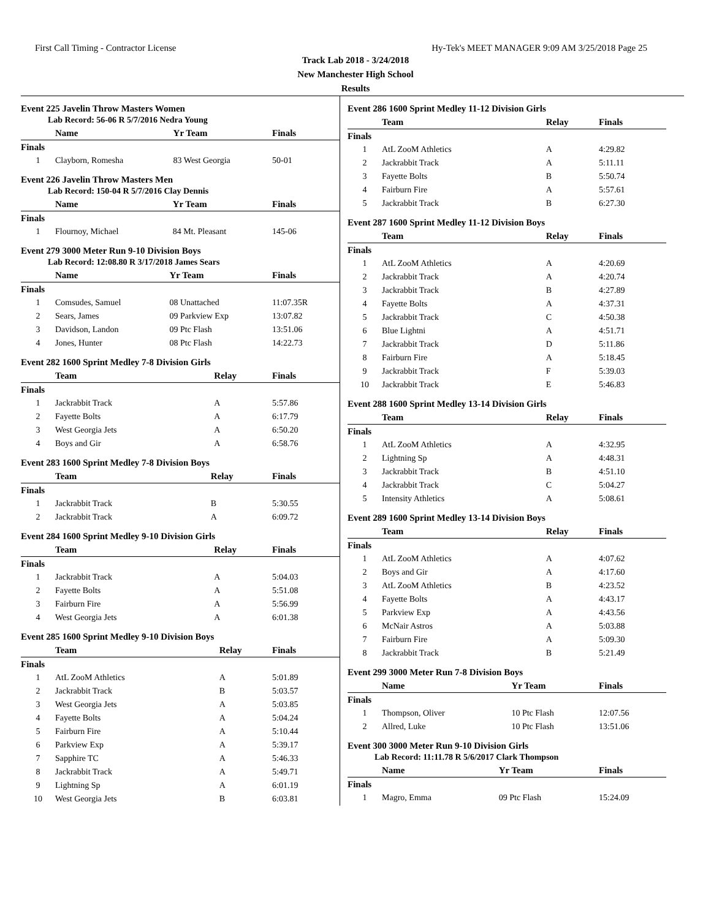First Call Timing - Contractor License Hy-Tek's MEET MANAGER 9:09 AM 3/25/2018 Page 25
Track Lab 2018 - 3/24/2018
New Manchester High School
Results
Event 225 Javelin Throw Masters Women
Lab Record: 56-06 R 5/7/2016 Nedra Young
| | Name | Yr Team | Finals |
| --- | --- | --- | --- |
| Finals | | | |
| 1 | Clayborn, Romesha | 83 West Georgia | 50-01 |
Event 226 Javelin Throw Masters Men
Lab Record: 150-04 R 5/7/2016 Clay Dennis
| | Name | Yr Team | Finals |
| --- | --- | --- | --- |
| Finals | | | |
| 1 | Flournoy, Michael | 84 Mt. Pleasant | 145-06 |
Event 279 3000 Meter Run 9-10 Division Boys
Lab Record: 12:08.80 R 3/17/2018 James Sears
| | Name | Yr Team | Finals |
| --- | --- | --- | --- |
| Finals | | | |
| 1 | Comsudes, Samuel | 08 Unattached | 11:07.35R |
| 2 | Sears, James | 09 Parkview Exp | 13:07.82 |
| 3 | Davidson, Landon | 09 Ptc Flash | 13:51.06 |
| 4 | Jones, Hunter | 08 Ptc Flash | 14:22.73 |
Event 282 1600 Sprint Medley 7-8 Division Girls
| | Team | Relay | Finals |
| --- | --- | --- | --- |
| Finals | | | |
| 1 | Jackrabbit Track | A | 5:57.86 |
| 2 | Fayette Bolts | A | 6:17.79 |
| 3 | West Georgia Jets | A | 6:50.20 |
| 4 | Boys and Gir | A | 6:58.76 |
Event 283 1600 Sprint Medley 7-8 Division Boys
| | Team | Relay | Finals |
| --- | --- | --- | --- |
| Finals | | | |
| 1 | Jackrabbit Track | B | 5:30.55 |
| 2 | Jackrabbit Track | A | 6:09.72 |
Event 284 1600 Sprint Medley 9-10 Division Girls
| | Team | Relay | Finals |
| --- | --- | --- | --- |
| Finals | | | |
| 1 | Jackrabbit Track | A | 5:04.03 |
| 2 | Fayette Bolts | A | 5:51.08 |
| 3 | Fairburn Fire | A | 5:56.99 |
| 4 | West Georgia Jets | A | 6:01.38 |
Event 285 1600 Sprint Medley 9-10 Division Boys
| | Team | Relay | Finals |
| --- | --- | --- | --- |
| Finals | | | |
| 1 | AtL ZooM Athletics | A | 5:01.89 |
| 2 | Jackrabbit Track | B | 5:03.57 |
| 3 | West Georgia Jets | A | 5:03.85 |
| 4 | Fayette Bolts | A | 5:04.24 |
| 5 | Fairburn Fire | A | 5:10.44 |
| 6 | Parkview Exp | A | 5:39.17 |
| 7 | Sapphire TC | A | 5:46.33 |
| 8 | Jackrabbit Track | A | 5:49.71 |
| 9 | Lightning Sp | A | 6:01.19 |
| 10 | West Georgia Jets | B | 6:03.81 |
Event 286 1600 Sprint Medley 11-12 Division Girls
| | Team | Relay | Finals |
| --- | --- | --- | --- |
| Finals | | | |
| 1 | AtL ZooM Athletics | A | 4:29.82 |
| 2 | Jackrabbit Track | A | 5:11.11 |
| 3 | Fayette Bolts | B | 5:50.74 |
| 4 | Fairburn Fire | A | 5:57.61 |
| 5 | Jackrabbit Track | B | 6:27.30 |
Event 287 1600 Sprint Medley 11-12 Division Boys
| | Team | Relay | Finals |
| --- | --- | --- | --- |
| Finals | | | |
| 1 | AtL ZooM Athletics | A | 4:20.69 |
| 2 | Jackrabbit Track | A | 4:20.74 |
| 3 | Jackrabbit Track | B | 4:27.89 |
| 4 | Fayette Bolts | A | 4:37.31 |
| 5 | Jackrabbit Track | C | 4:50.38 |
| 6 | Blue Lightni | A | 4:51.71 |
| 7 | Jackrabbit Track | D | 5:11.86 |
| 8 | Fairburn Fire | A | 5:18.45 |
| 9 | Jackrabbit Track | F | 5:39.03 |
| 10 | Jackrabbit Track | E | 5:46.83 |
Event 288 1600 Sprint Medley 13-14 Division Girls
| | Team | Relay | Finals |
| --- | --- | --- | --- |
| Finals | | | |
| 1 | AtL ZooM Athletics | A | 4:32.95 |
| 2 | Lightning Sp | A | 4:48.31 |
| 3 | Jackrabbit Track | B | 4:51.10 |
| 4 | Jackrabbit Track | C | 5:04.27 |
| 5 | Intensity Athletics | A | 5:08.61 |
Event 289 1600 Sprint Medley 13-14 Division Boys
| | Team | Relay | Finals |
| --- | --- | --- | --- |
| Finals | | | |
| 1 | AtL ZooM Athletics | A | 4:07.62 |
| 2 | Boys and Gir | A | 4:17.60 |
| 3 | AtL ZooM Athletics | B | 4:23.52 |
| 4 | Fayette Bolts | A | 4:43.17 |
| 5 | Parkview Exp | A | 4:43.56 |
| 6 | McNair Astros | A | 5:03.88 |
| 7 | Fairburn Fire | A | 5:09.30 |
| 8 | Jackrabbit Track | B | 5:21.49 |
Event 299 3000 Meter Run 7-8 Division Boys
| | Name | Yr Team | Finals |
| --- | --- | --- | --- |
| Finals | | | |
| 1 | Thompson, Oliver | 10 Ptc Flash | 12:07.56 |
| 2 | Allred, Luke | 10 Ptc Flash | 13:51.06 |
Event 300 3000 Meter Run 9-10 Division Girls
Lab Record: 11:11.78 R 5/6/2017 Clark Thompson
| | Name | Yr Team | Finals |
| --- | --- | --- | --- |
| Finals | | | |
| 1 | Magro, Emma | 09 Ptc Flash | 15:24.09 |